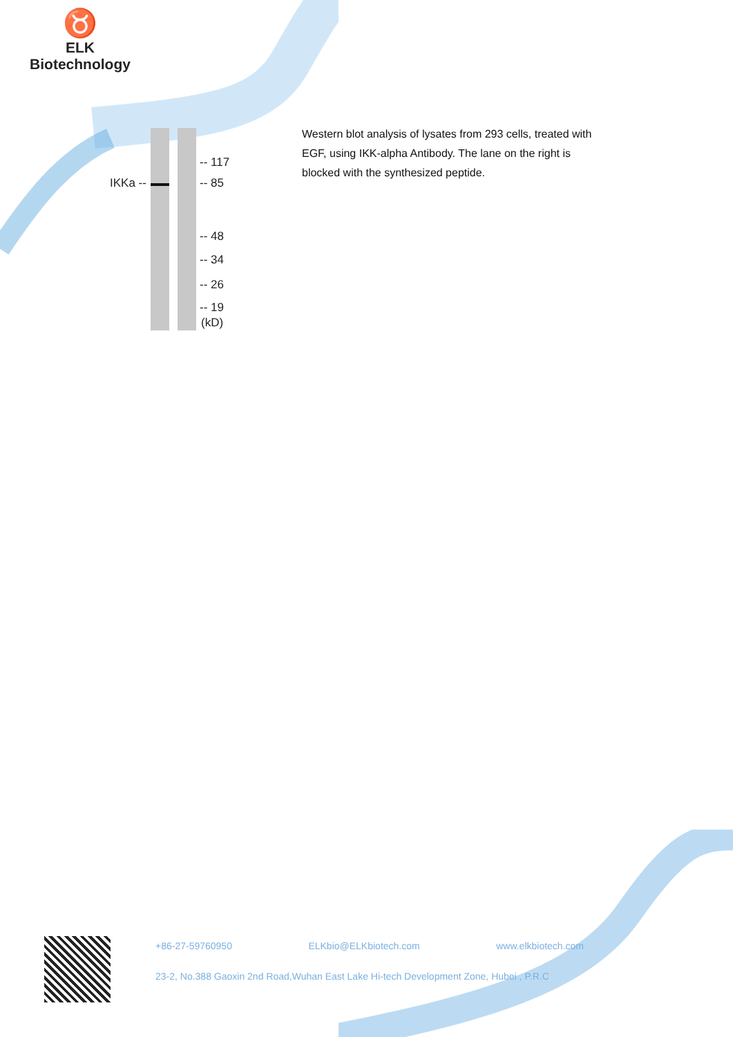♉
ELK Biotechnology
IKKa --
-- 117
-- 85
-- 48
-- 34
-- 26
-- 19
(kD)
Western blot analysis of lysates from 293 cells, treated with EGF, using IKK-alpha Antibody. The lane on the right is blocked with the synthesized peptide.
+86-27-59760950 ELKbio@ELKbiotech.com www.elkbiotech.com
23-2, No.388 Gaoxin 2nd Road,Wuhan East Lake Hi-tech Development Zone, Hubei , P.R.C